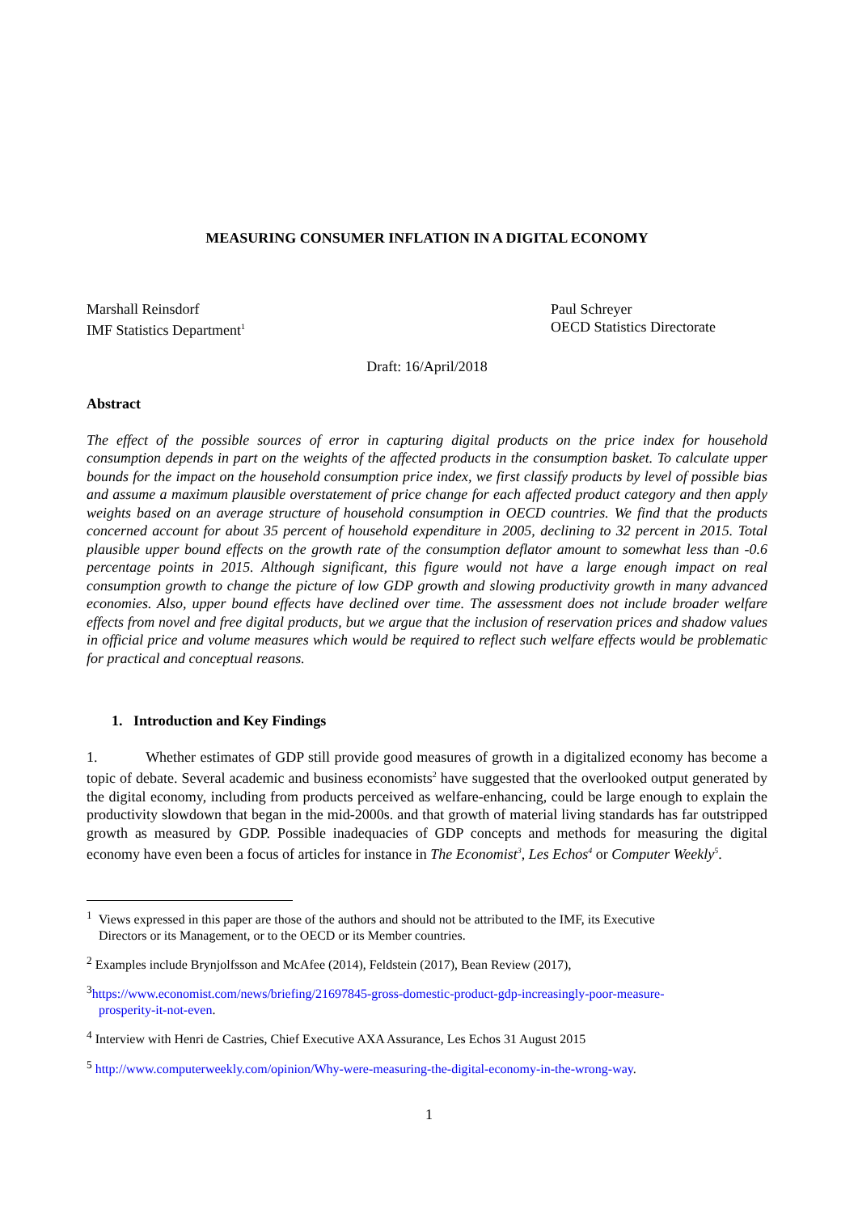MEASURING CONSUMER INFLATION IN A DIGITAL ECONOMY
Marshall Reinsdorf
IMF Statistics Department<sup>1</sup>
Paul Schreyer
OECD Statistics Directorate
Draft: 16/April/2018
Abstract
The effect of the possible sources of error in capturing digital products on the price index for household consumption depends in part on the weights of the affected products in the consumption basket. To calculate upper bounds for the impact on the household consumption price index, we first classify products by level of possible bias and assume a maximum plausible overstatement of price change for each affected product category and then apply weights based on an average structure of household consumption in OECD countries. We find that the products concerned account for about 35 percent of household expenditure in 2005, declining to 32 percent in 2015. Total plausible upper bound effects on the growth rate of the consumption deflator amount to somewhat less than -0.6 percentage points in 2015. Although significant, this figure would not have a large enough impact on real consumption growth to change the picture of low GDP growth and slowing productivity growth in many advanced economies. Also, upper bound effects have declined over time. The assessment does not include broader welfare effects from novel and free digital products, but we argue that the inclusion of reservation prices and shadow values in official price and volume measures which would be required to reflect such welfare effects would be problematic for practical and conceptual reasons.
1. Introduction and Key Findings
1. Whether estimates of GDP still provide good measures of growth in a digitalized economy has become a topic of debate. Several academic and business economists<sup>2</sup> have suggested that the overlooked output generated by the digital economy, including from products perceived as welfare-enhancing, could be large enough to explain the productivity slowdown that began in the mid-2000s. and that growth of material living standards has far outstripped growth as measured by GDP. Possible inadequacies of GDP concepts and methods for measuring the digital economy have even been a focus of articles for instance in The Economist<sup>3</sup>, Les Echos<sup>4</sup> or Computer Weekly<sup>5</sup>.
<sup>1</sup> Views expressed in this paper are those of the authors and should not be attributed to the IMF, its Executive
Directors or its Management, or to the OECD or its Member countries.
<sup>2</sup> Examples include Brynjolfsson and McAfee (2014), Feldstein (2017), Bean Review (2017),
<sup>3</sup> https://www.economist.com/news/briefing/21697845-gross-domestic-product-gdp-increasingly-poor-measure-
prosperity-it-not-even.
<sup>4</sup> Interview with Henri de Castries, Chief Executive AXA Assurance, Les Echos 31 August 2015
<sup>5</sup> http://www.computerweekly.com/opinion/Why-were-measuring-the-digital-economy-in-the-wrong-way.
1